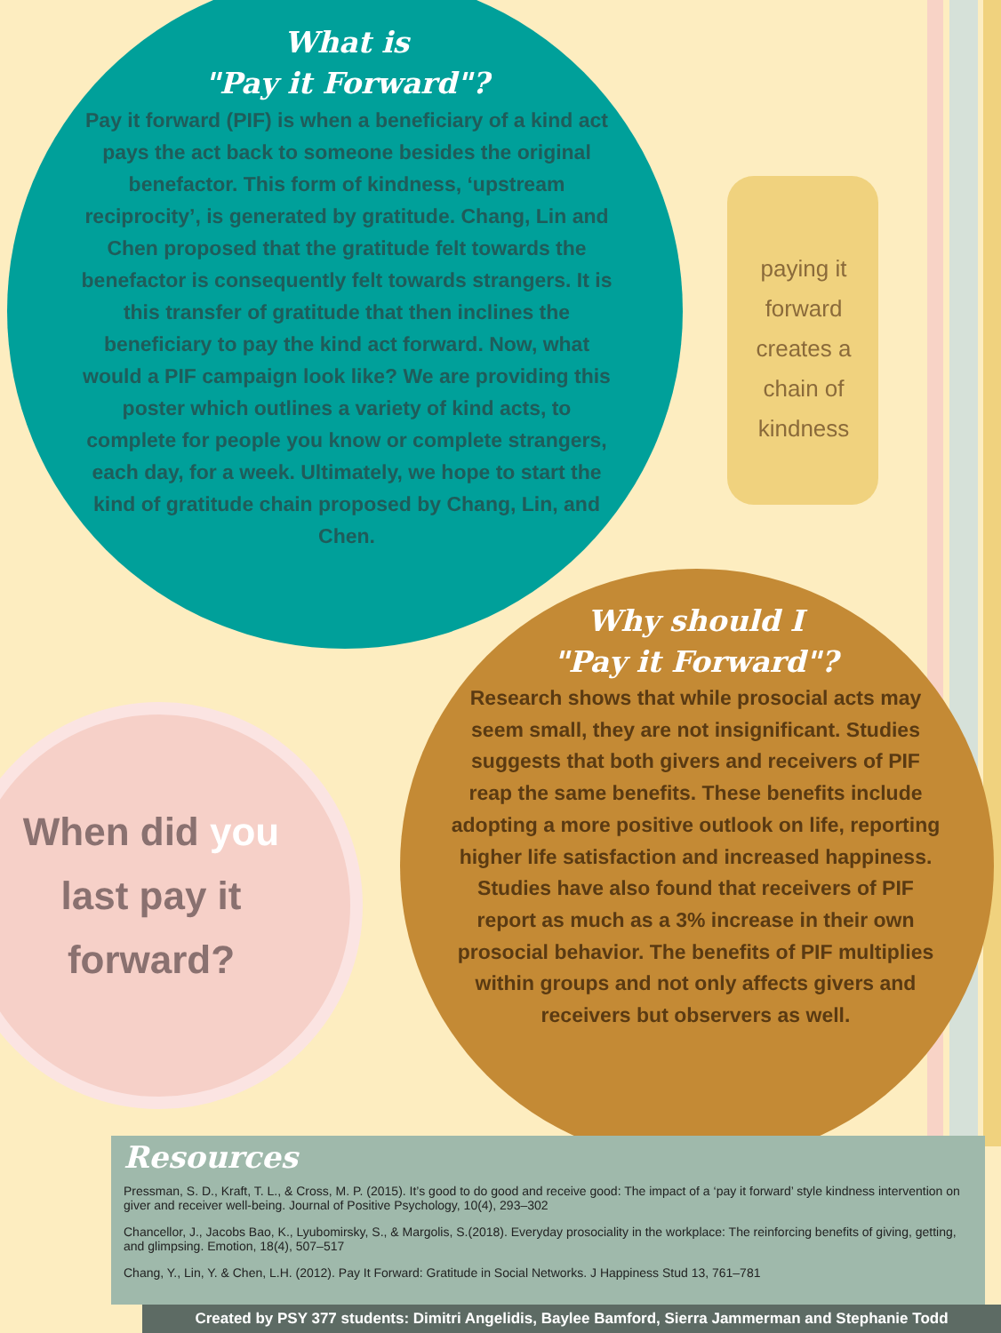What is
"Pay it Forward"?
Pay it forward (PIF) is when a beneficiary of a kind act pays the act back to someone besides the original benefactor. This form of kindness, ‘upstream reciprocity’, is generated by gratitude. Chang, Lin and Chen proposed that the gratitude felt towards the benefactor is consequently felt towards strangers. It is this transfer of gratitude that then inclines the beneficiary to pay the kind act forward. Now, what would a PIF campaign look like? We are providing this poster which outlines a variety of kind acts, to complete for people you know or complete strangers, each day, for a week. Ultimately, we hope to start the kind of gratitude chain proposed by Chang, Lin, and Chen.
paying it forward creates a chain of kindness
When did you
last pay it
forward?
Why should I
"Pay it Forward"?
Research shows that while prosocial acts may seem small, they are not insignificant. Studies suggests that both givers and receivers of PIF reap the same benefits. These benefits include adopting a more positive outlook on life, reporting higher life satisfaction and increased happiness. Studies have also found that receivers of PIF report as much as a 3% increase in their own prosocial behavior. The benefits of PIF multiplies within groups and not only affects givers and receivers but observers as well.
Resources
Pressman, S. D., Kraft, T. L., & Cross, M. P. (2015). It’s good to do good and receive good: The impact of a ‘pay it forward’ style kindness intervention on giver and receiver well-being. Journal of Positive Psychology, 10(4), 293–302
Chancellor, J., Jacobs Bao, K., Lyubomirsky, S., & Margolis, S.(2018). Everyday prosociality in the workplace: The reinforcing benefits of giving, getting, and glimpsing. Emotion, 18(4), 507–517
Chang, Y., Lin, Y. & Chen, L.H. (2012). Pay It Forward: Gratitude in Social Networks. J Happiness Stud 13, 761–781
Created by PSY 377 students: Dimitri Angelidis, Baylee Bamford, Sierra Jammerman and Stephanie Todd